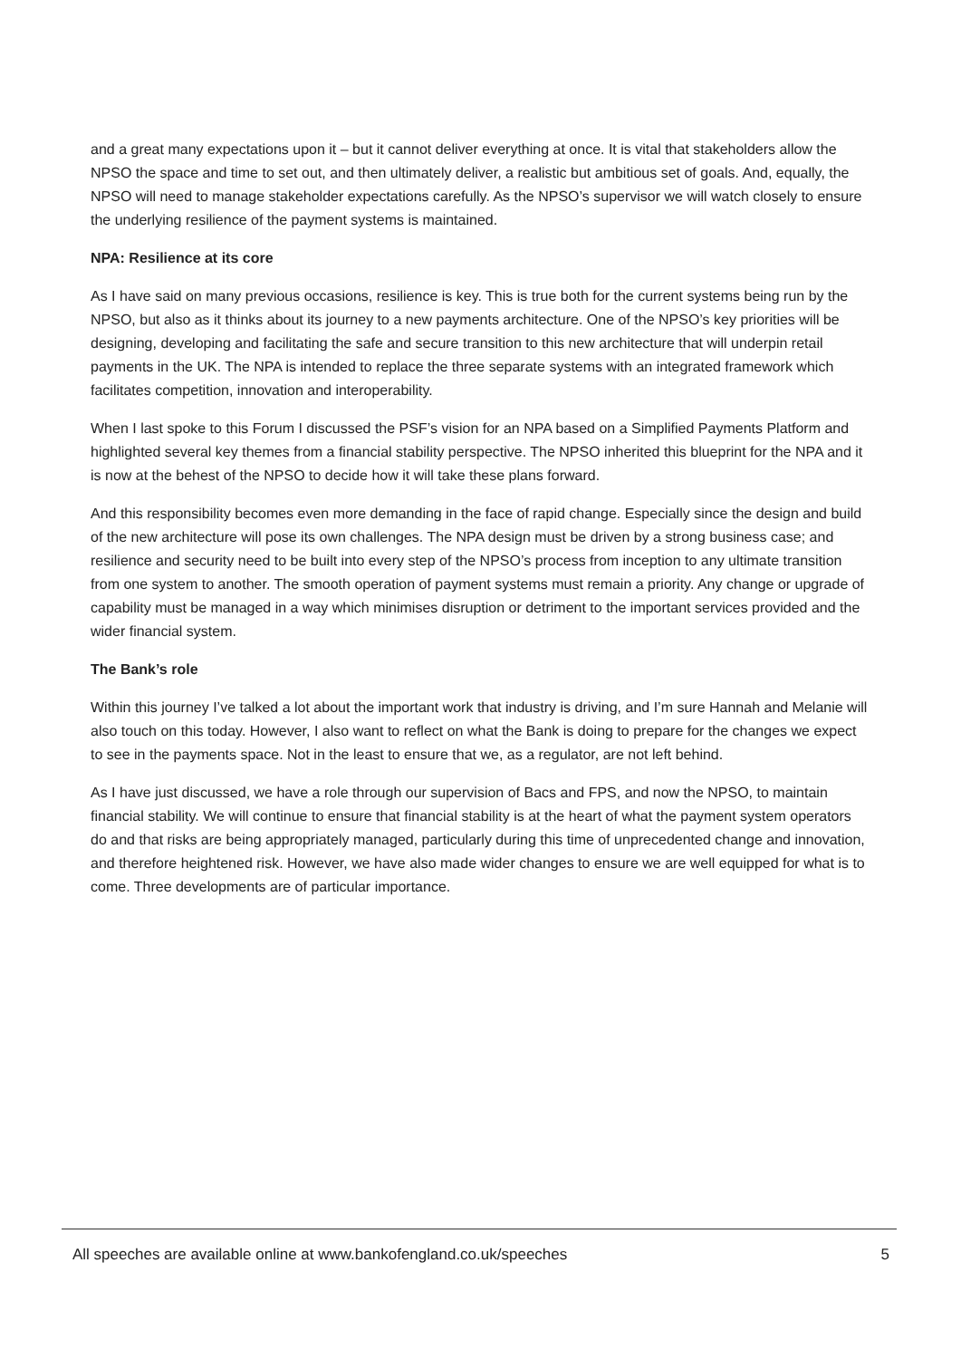and a great many expectations upon it – but it cannot deliver everything at once. It is vital that stakeholders allow the NPSO the space and time to set out, and then ultimately deliver, a realistic but ambitious set of goals. And, equally, the NPSO will need to manage stakeholder expectations carefully. As the NPSO’s supervisor we will watch closely to ensure the underlying resilience of the payment systems is maintained.
NPA: Resilience at its core
As I have said on many previous occasions, resilience is key. This is true both for the current systems being run by the NPSO, but also as it thinks about its journey to a new payments architecture. One of the NPSO’s key priorities will be designing, developing and facilitating the safe and secure transition to this new architecture that will underpin retail payments in the UK. The NPA is intended to replace the three separate systems with an integrated framework which facilitates competition, innovation and interoperability.
When I last spoke to this Forum I discussed the PSF’s vision for an NPA based on a Simplified Payments Platform and highlighted several key themes from a financial stability perspective. The NPSO inherited this blueprint for the NPA and it is now at the behest of the NPSO to decide how it will take these plans forward.
And this responsibility becomes even more demanding in the face of rapid change. Especially since the design and build of the new architecture will pose its own challenges. The NPA design must be driven by a strong business case; and resilience and security need to be built into every step of the NPSO’s process from inception to any ultimate transition from one system to another. The smooth operation of payment systems must remain a priority. Any change or upgrade of capability must be managed in a way which minimises disruption or detriment to the important services provided and the wider financial system.
The Bank’s role
Within this journey I’ve talked a lot about the important work that industry is driving, and I’m sure Hannah and Melanie will also touch on this today. However, I also want to reflect on what the Bank is doing to prepare for the changes we expect to see in the payments space. Not in the least to ensure that we, as a regulator, are not left behind.
As I have just discussed, we have a role through our supervision of Bacs and FPS, and now the NPSO, to maintain financial stability. We will continue to ensure that financial stability is at the heart of what the payment system operators do and that risks are being appropriately managed, particularly during this time of unprecedented change and innovation, and therefore heightened risk. However, we have also made wider changes to ensure we are well equipped for what is to come. Three developments are of particular importance.
All speeches are available online at www.bankofengland.co.uk/speeches 5